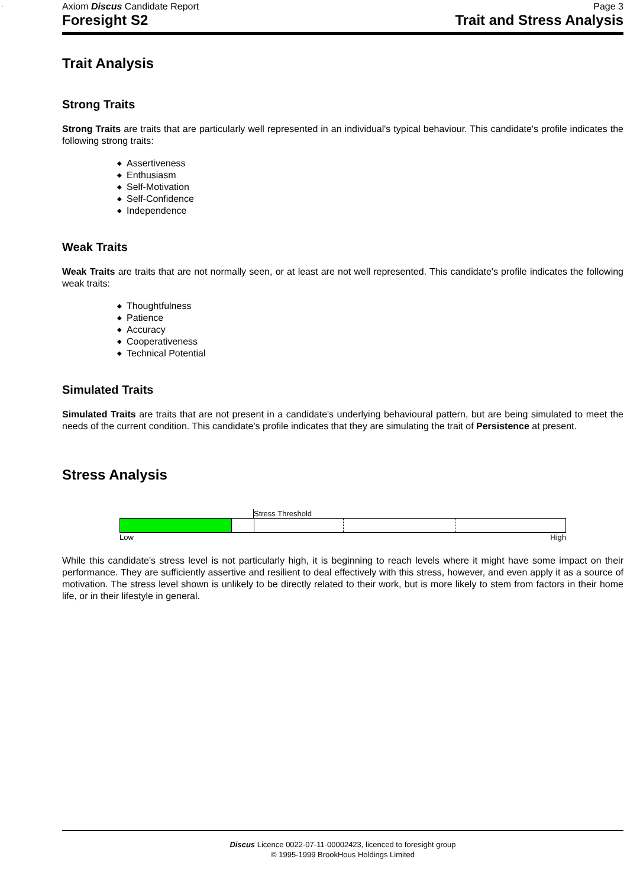.
Axiom Discus Candidate Report Page 3
Foresight S2 Trait and Stress Analysis
Trait Analysis
Strong Traits
Strong Traits are traits that are particularly well represented in an individual's typical behaviour. This candidate's profile indicates the following strong traits:
◆ Assertiveness
◆ Enthusiasm
◆ Self-Motivation
◆ Self-Confidence
◆ Independence
Weak Traits
Weak Traits are traits that are not normally seen, or at least are not well represented. This candidate's profile indicates the following weak traits:
◆ Thoughtfulness
◆ Patience
◆ Accuracy
◆ Cooperativeness
◆ Technical Potential
Simulated Traits
Simulated Traits are traits that are not present in a candidate's underlying behavioural pattern, but are being simulated to meet the needs of the current condition. This candidate's profile indicates that they are simulating the trait of Persistence at present.
Stress Analysis
Stress Threshold
Low High
While this candidate's stress level is not particularly high, it is beginning to reach levels where it might have some impact on their performance. They are sufficiently assertive and resilient to deal effectively with this stress, however, and even apply it as a source of motivation. The stress level shown is unlikely to be directly related to their work, but is more likely to stem from factors in their home life, or in their lifestyle in general.
Discus Licence 0022-07-11-00002423, licenced to foresight group
© 1995-1999 BrookHous Holdings Limited